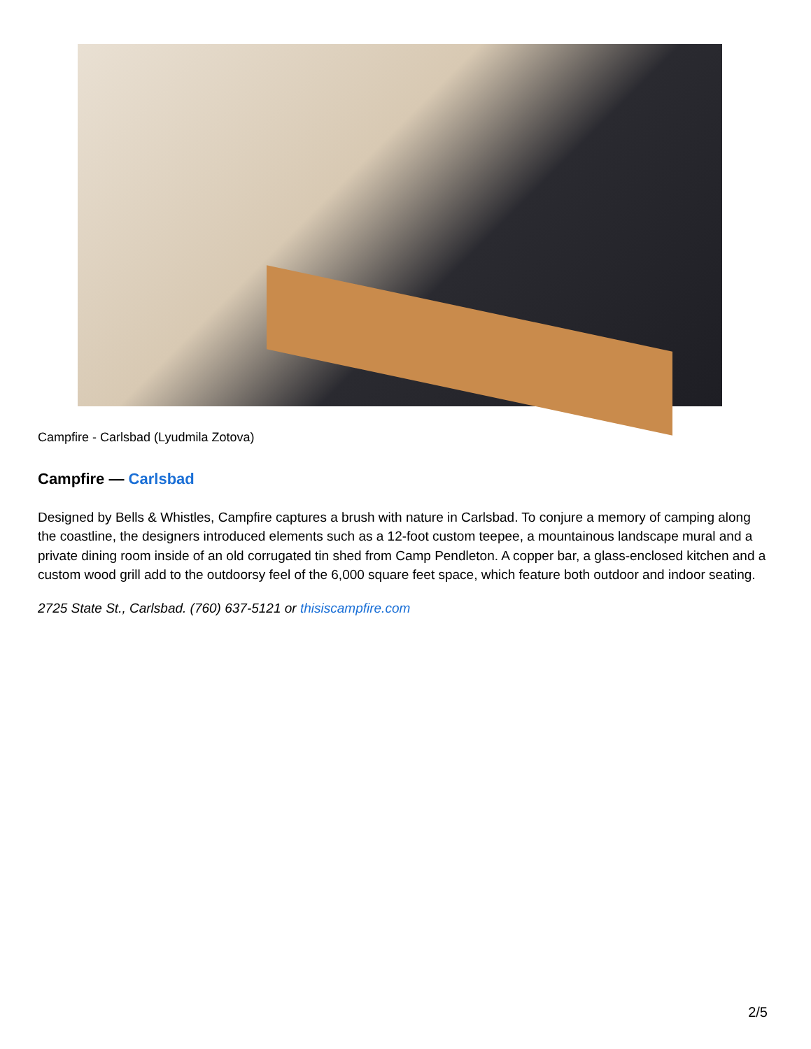Campfire - Carlsbad (Lyudmila Zotova)
Campfire — Carlsbad
Designed by Bells & Whistles, Campfire captures a brush with nature in Carlsbad. To conjure a memory of camping along the coastline, the designers introduced elements such as a 12-foot custom teepee, a mountainous landscape mural and a private dining room inside of an old corrugated tin shed from Camp Pendleton. A copper bar, a glass-enclosed kitchen and a custom wood grill add to the outdoorsy feel of the 6,000 square feet space, which feature both outdoor and indoor seating.
2725 State St., Carlsbad. (760) 637-5121 or thisiscampfire.com
2/5